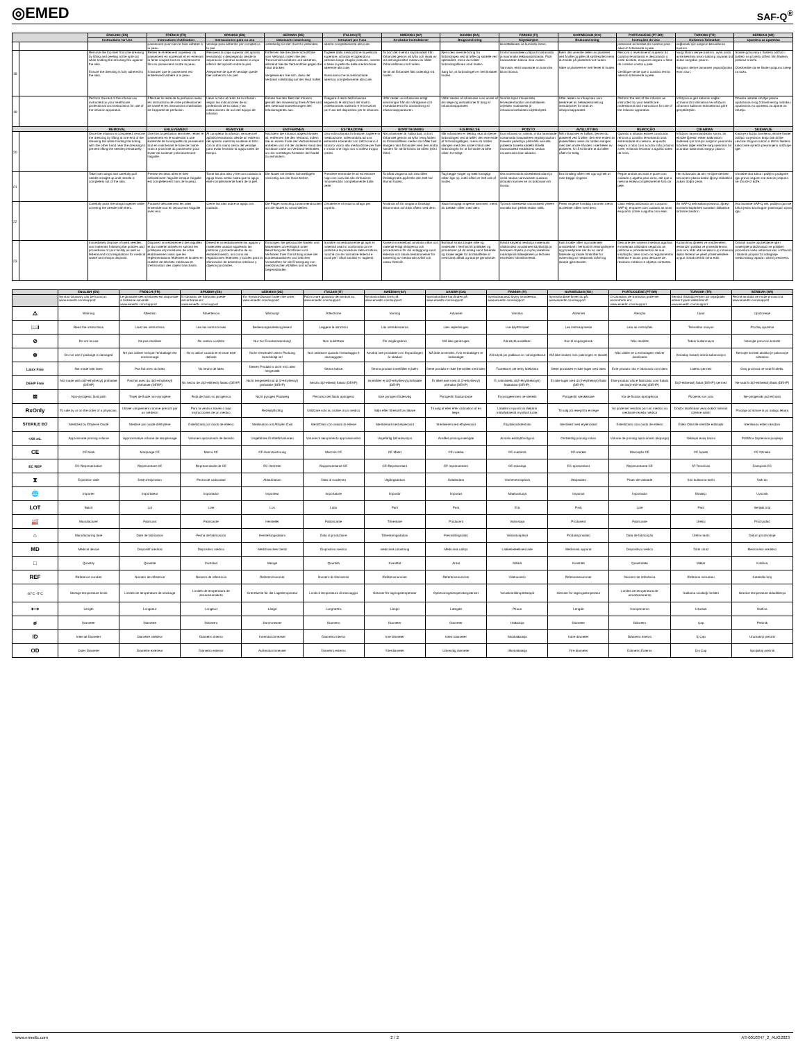◎EMED
SAF-Q<sup>®</sup>
| | | ENGLISH (EN) | FRENCH (FR) | SPANISH (ES) | GERMAN (DE) | ITALIAN (IT) | SWEDISH (SV) | DANISH (DA) | FINNISH (FI) | NORWEGIAN (NO) | PORTUGUESE (PT-BR) | TURKISH (TR) | SERBIAN (SR) |
| --- | --- | --- | --- | --- | --- | --- | --- | --- | --- | --- | --- | --- | --- |
| | | Instructions for Use | Instructions d'utilisation | Instrucciones para su uso | Gebrauchs-anweisung | Istruzioni per l'uso | Användar-instruktioner | Brugsanvisning | Käyttöohjeet | Bruksanvisning | Instruções de Uso | Kullanma Talimatları | Uputstvo za upotrebu |
| | | | pansement pour bien le faire adhérer à la peau. | vendaje para adherirlo por completo a la piel. | vollständig mit der Haut zu verbinden. | aderire completamente alla cute. | | | kiinnittääksesi se kunnolla ihoon. | | pressione as bordas do curativo para aderi-lo totalmente à pele. | sağlamak için sargının kenarlarına bastırın. | |
| 18 | | Remove the top liner from the dressing by lifting and peeling at the split-cut while holding the dressing film against the skin. Ensure the dressing is fully adhered to the skin. | Retirer le revêtement supérieur du pansement en soulevant et en enlevant la fente coupée tout en maintenant le film du pansement contre la peau. S'assurer que le pansement est entièrement adhéré à la peau. | Remueva la capa superior del apósito levantando y despegando desde la separación mientras sostiene la capa inferior del apósito sobre la piel. Asegúrese de que el vendaje quede bien adherido a la piel. | Entfernen Sie die obere Schutzfolie vom Verband, indem Sie den Trennschnitt anheben und abziehen, während Sie die Verbandfolie gegen die Haut drücken. Vergewissern Sie sich, dass der Verband vollständig auf der Haut haftet. | Togliere dalla medicazione la pellicola superiore, alzando e togliendo la pellicola lungo il taglio praticato, mentre si tiene la pellicola della medicazione aderente alla cute. Assicurarsi che la medicazione aderisca completamente alla cute. | Ta bort det översta skyddsarket från förbandet genom att lyfta och skala av vid delningssnittet medan du håller förbandsfilmen mot huden. Se till att förbandet fäst ordentligt vid huden. | Fjern den øverste foring fra forbindingen ved at løfte og skrælle ved splitskåret, mens du holder forbindingsfilmen mod huden. Sørg for, at forbindingen er helt tilsluttet huden. | Irrota haavasiteen yläpuoli nostamalla ja kuorimalla leikkauskohdasta. Pidä haavasiteen kalvoa ihoa vasten. Varmista, että haavaside on kunnolla kiinni ihossa. | Fjern den øverste delen av plasteret ved å løfte og pille på splitt-kuttet mens du holder på plasteret mot huden. Sikre at plasteret er helt festet til huden. | Remova o revestimento superior do curativo levantando e descolando o corte dividido, enquanto segura o filme do curativo contra a pele. Certifique-se de que o curativo tenha aderido totalmente à pele. | Sargı filmini deriye bastırın, ayrık anda ayrık-kesilmiş kısmı kaldırıp soyarak üst astarı sargıdan çıkarın. Sargının deriye tamamen yapıştığından emin olun. | Skinite gornji sloj s flastera odižući i ljušteći na prorezu držeći film flastera pritisnut o kožu. Obezbedite da se flaster potpuno zalepi za kožu. |
| 19 | | Perform the rest of the infusion as instructed by your healthcare professional and instructions for use of the infusion apparatus. | Effectuer le reste de la perfusion selon les instructions de votre professionnel de santé et les instructions d'utilisation de l'appareil de perfusion. | Lleve a cabo el resto de la infusión según las indicaciones de su profesional de la salud y las instrucciones de uso del equipo de infusión. | Führen Sie den Rest der Infusion gemäß den Anweisung Ihres Arztes und den Gebrauchsanweisungen des Infusionsgeräts aus. | Eseguire il resto dell'infusione seguendo le istruzioni del Vostro professionista sanitario e le istruzioni per l'uso del dispositivo per le infusioni. | Utför resten av infusionen enligt anvisningar från din vårdgivare och instruktionerna för användning av infusionsapparaturen. | Udfør resten af infusionen som anvist af din læge og instruktioner til brug af infusionsapparatet. | Suorita loput infuusioista terveydenhuollon ammattilaisen ohjeiden mukaisesti ja infuusiosovelluksen käyttöohjeet. | Utfør resten av infusjonen som beskrevet av helsepersonell og instruksjoner for bruk av infusjonsapparatet. | Perform the rest of the infusion as instructed by your healthcare professional and instructions for use of the infusion apparatus. | İnfüzyonun geri kalanını sağlık uzmanınızın talimatına ve infüzyon cihazının kullanım talimatlarına göre gerçekleştirin. | Obavite ostatak infuzije prema uputstvima svog zdravstvenog radnika i uputstvima za upotrebu za aparat za infuziju. |
| | | REMOVAL | ENLEVEMENT | REMOVER | ENTFERNEN | ESTRAZIONE | BORTTAGNING | FJERNELSE | POISTO | AVSLUTTING | REMOÇÃO | ÇIKARMA | SKIDANJE |
| 20 | | Once the infusion is completed, remove the dressing by lifting at one end of the dressing tab while holding the tubing with the other hand near the dressing to prevent lifting the needle prematurely. | Une fois la perfusion terminée, retirer le pansement en le soulevant à une extrémité de la languette du pansement tout en maintenant le tube de l'autre main à proximité du pansement pour éviter de soulever prématurément l'aiguille. | Al completar la infusión, remueva el apósito levantando desde un extremo del apósito mientras sostiene el tubo con la otra mano cerca del vendaje para evitar levantar la aguja antes de tiempo. | Nachdem die Infusion abgeschlossen ist, entfernen Sie den Verband, indem Sie an einem Ende der Verbandslasche anheben und mit der anderen Hand den Schlauch nahe am Verband festhalten, um ein vorzeitiges Anheben der Nadel zu verhindern. | Una volta ultimata l'infusione, togliere la medicazione, sollevandola ad una estremità e tenendo con l'altra mano il tubicino vicino alla medicazione per fare in modo che l'ago non si sollevi troppo presto. | När infusionen är fullbordad, ta bort förbandet genom att lyfta i ena änden av förbandsfliken medan du håller fast slangen nära förbandet med den andra handen för att förhindra att nålen lyfts i förtid. | Når infusionen er færdig, skal du fjerne forbindingen ved at løfte i den ene ende af forbindingsfligen, mens du holder slangen med den anden hånd nær forbindingen for at forhindre at løfte nålen for tidligt. | Kun infuusio on valmis, irrota haavaside nostamalla haavasiteen repäisynauhan toisesta päästä ja pitämällä samalla putkesta toisella kädellä lähellä haavasidettä estääksesi neulaa nousemasta liian aikaisin. | Når infusjonen er fullført, fjerner du plasteret ved å løfte i den ene enden av plasterfliken mens du holder slangen med den andre hånden i nærheten av plasteret, for å forhindre at du løfter nålen for tidlig. | Quando a infusão estiver concluída, remova o curativo levantando uma extremidade do mesmo, enquanto segura o tubo com a outra mão próximo a ele, evitando levantar a agulha antes da hora. | İnfüzyon tamamlandıktan sonra, bir elinizle iğnenin erken kalkmasını önlemek için boruyu sargının yakınında tutarken diğer elinizle sargı şeridinin bir ucundan kaldırarak sargıyı çıkarın. | Kada je infuzija završena, skinite flaster odižući na jednom kraju dok držite cevčice drugom rukom u blizini flastera kako biste sprečili preuranjeno odizanje igle. |
| 21 | | Take both wings and carefully pull needle straight up until needle is completely out of the skin. | Prenez les deux ailes et tirez délicatement l'aiguille lorsque l'aiguille est complètement hors de la peau. | Tome las dos alas y tire con cuidado la aguja hacia arriba hasta que la aguja esté completamente fuera de la piel. | Die Nadel mit beiden Schutzflügeln vorsichtig aus der Haut ziehen. | Prendere entrambe le ali ed estrarre l'ago con cura dal sito d'infusione rimuovendolo completamente dalla pelle. | Ta båda vingarna och dra nålen försiktigt rakt uppåt tills den helt har lämnat huden. | Tag begge vinger og træk forsigtigt nålen lige op, indtil nålen er helt ude af huden. | Ota molemmista siivekkeistä kiinni ja vedä neulaa varovaisesti suoraan ylöspäin kunnes se on kokonaan irti ihosta. | Dra forsiktig nålen rett opp og helt ut med begge vingene. | Pegue ambas as asas e puxe com cuidado a agulha para cima, até que a mesma esteja completamente fora da pele. | Her iki kanadı da alın ve iğne deriden tamamen çıkana kadar iğneyi dikkatlice yukarı doğru çekin. | Uhvatite oba krilca i pažljivo podignite iglu pravo nagore sve dok se potpuno ne izvuče iz kože. |
| 22 | | Carefully push the wings together while covering the needle with them. | Poussez délicatement les ailes ensemble tout en recouvrant l'aiguille avec eux. | Cierre las alas sobre la aguja con cuidado. | Die Flügel vorsichtig zusammendrucken um die Nadel zu umschließen. | Chiudere le ali intorno all'ago per coprirlo. | Används så för vingarna försiktigt tillsammans och täck nålen med dem. | Skub forsigtigt vingerne sammen, mens du dækker nålen med dem. | Työnnä siivekkeitä varovaisesti yhteen samalla kun peität neulan niillä. | Press vingene forsiktig sammen mens du dekker nålen med dem. | Caso esteja utilizando um conjunto SAF-Q, empurre com cuidado as asas enquanto cobre a agulha com elas. | Bir SAF-Q seti kullanıyorsanız, iğneyi bunlarla kaplarken kanatları dikkatlice birbirine bastırın. | Ako koristite SAF-Q set, pažljivo gurnite krilca jedno ka drugom pokrivajući njima iglu. |
| 23 | | Immediately dispose of used needles and materials following the policies and procedures of your facility as well as federal and local regulations for medical waste and sharps disposal. | Disposez immédiatement des aiguilles et du matériel utilisés en suivant les politiques et procédures de votre établissement ainsi que les réglementations fédérales et locales en matière de déchets médicaux et d'élimination des objets tranchants. | Deseche inmediatamente las agujas y materiales usados siguiendo las políticas y procedimientos de su establecimiento, así como las regulaciones federales y locales para la eliminación de desechos médicos y objetos punzantes. | Entsorgen Sie gebrauchte Nadeln und Materialien unverzüglich unter Beachtung der Richtlinien und Verfahren Ihrer Einrichtung sowie der bundesstaatlichen und örtlichen Vorschriften für die Entsorgung von medizinischen Abfällen und scharfen Gegenständen. | Smaltire immediatamente gli aghi e i materiali usati in conformità con le politiche e le procedure della struttura, nonché con le normative federali e locali per i rifiuti sanitari e i taglienti. | Kassera omedelbart använda nålar och material enligt riktlinjerna och procedurerna för din anläggning samt federala och lokala bestämmelser för kassering av medicinskt avfall och vassa föremål. | Bortskaf straks brugte nåle og materialer i henhold til politikker og procedurer på dit anlæg samt føderale og lokale regler for bortskaffelse af medicinsk affald og skarpe genstande. | Hävitä käytetyt neulat ja materiaalit välittömästi noudattaen käytäntöjä ja laitoksen ohjeita ja myös paikallisia määräyksiä lääkejätteen ja terävien esineiden hävittämisestä. | Kast brukte nåler og materialer umiddelbart i henhold til retningslinjene og prosedyrene der du er, samt føderale og lokale forskrifter for avhending av medisinsk avfall og skarpe gjenstander. | Descarte de maneira imediata agulhas e materiais utilizados seguindo as políticas e procedimentos de sua instalação, bem como os regulamentos federais e locais para descarte de resíduos médicos e objetos cortantes. | Kullanılmış iğneleri ve malzemeleri, tesisinizin politika ve prosedürlerinin yanı sıra tıbbi atık ve kesici uç imhasına ilişkin federal ve yerel yönetmeliklere uygun olarak derhal imha edin. | Odmah bacite upotrebljene igle i materijale pridržavajući se politike i procedura vaše ustanove kao i državnih i lokalnih propisa za odlaganje medicinskog otpada i oštrih predmeta. |
| | ENGLISH (EN) | FRENCH (FR) | SPANISH (ES) | GERMAN (DE) | ITALIAN (IT) | SWEDISH (SV) | DANISH (DA) | FINNISH (FI) | NORWEGIAN (NO) | PORTUGUESE (PT-BR) | TURKISH (TR) | SERBIAN (SR) |
| --- | --- | --- | --- | --- | --- | --- | --- | --- | --- | --- | --- | --- |
| | Symbol Glossary can be found at: www.emedtc.com/support | Le glossaire des symboles est disponible à l'adresse suivante: www.emedtc.com/support | El Glosario de Símbolos puede encontrarse en: www.emedtc.com/support | Ein Symbol-Glossar finden Sie unter: www.emedtc.com/support | Può trovare glossario dei simboli su: www.emedtc.com/support | Symbolordlista finns på: www.emedtc.com/support | Symbolordliste kan findes på: www.emedtc.com/support | Symbolisanasto löytyy osoitteesta: www.emedtc.com/support | Symbolordliste finner du på: www.emedtc.com/support | O Glossário de Símbolos pode ser encontrado em: www.emedtc.com/support | Sembol Sözlüğü erişimi için aşağıdaki adresi ziyaret edebilirsiniz: www.emedtc.com/support | Rečnik simbola se može pronaći na: www.emedtc.com/support |
| ⚠ | Warning | Attention | Advertencia | Warnung! | Attenzione | Varning | Advarsel | Varoitus | Advarsel | Atenção | Uyarı | Upozorenje |
| 📖i | Read the instructions | Lisez les instructions | Lea las instrucciones | Bedienungsanleitung lesen! | Leggere le istruzioni | Läs instruktionerna | Læs vejledningen | Lue käyttöohjeet | Les instruksjonene | Leia as instruções | Talimatları okuyun | Pročitaj uputstva |
| ⊘ | Do not re-use | Ne pas réutiliser | No vuelva a utilizar | Nur zur Eimalverwendung! | Non riutilizzare | För engångsbruk | Må ikke genbruges | Älä käytä uudelleen | Kun til engangsbruk | Não reutilize | Tekrar kullanmayın | Nemojte ponovno koristiti |
| ⊗ | Do not use if package is damaged | Ne pas utiliser lorsque l'emballage est endommagé | No lo utilice cuando el envase esté dañado | Nicht verwenden wenn Packung beschädigt ist! | Non utilizzare quando l'imballaggio è danneggiato | Använd inte produkten om förpackingen är skadad | Må ikke anvendes, hvis emballagen er beskadiget | Älä käytä jos pakkaus on vahingoittunut | Må ikke brukes hvis pakningen er skadet | Não utilize se a embalagem estiver danificada | Ambalajı hasarlı ürünü kullanmayın | Nemojte koristiti ukoliko je pakovanje oštećeno |
| Latex Free | Not made with latex | Pas fait avec du latex | No hecho de látex | Dieses Produkt is nicht mit Latex hergestellt | Senza lattice | Denna produkt innehåller ej latex | Dette produkt er ikke fremstillet med latex | Tuotetta ei ole tehty lateksista | Dette produktet er ikke laget med latex | Este produto não é fabricado com látex | Lateks içermez | Ovaj proizvod ne sadrži lateks. |
| DEHP Free | Not made with di(2-ethylhexyl) phthalate (DEHP) | Pas fait avec du di(2-ethylhexyl) phthalate (DEHP) | No hecho de di(2-etilhexil) ftalato (DEHP) | Nicht hergestellt mit di (2-ethylhexyl) phthalate (DEHP) | Senza di(2-etilesil) ftalato (DEHP) | Innehåller ej di(2-ethylhexyl) phthalate (DEHP) | Er ikke lavet med di (2-ethylhexyl) phthalat (DEHP) | Ei valmistettu di(2-etyyliheksyyli) ftalaatista (DEHP). | Er ikke laget med di (2-etylheksyl) ftalat (DEHP) | Este produto não é fabricado com ftalato de bis(2-etil-hexilo) (DEHP) | Di(2-etilheksil) ftalat (DEHP) içermez | Ne sadrži di(2-etilheksil) ftalat (DEHP) |
| ⊠ | Non-pyrogenic fluid path | Trajet de fluide non-pyrogène | Ruta de fuido no pirogénica | Nicht pyrogen Fluidweg | Percorso del fluido apirogeno | Icke pyrogen flödesväg | Pyrogenfri fluidumbane | Ei-pyrogeeninen ne stereitti | Pyrogenfri væskebane | Via de fluídos apirogênica | Pirojenik sıvı yolu | Ne-pirogenski put tečnosti |
| RxOnly | To sale by or on the order of a physician. | Utiliser uniquement comme prescrit par un médecin | Para la venta a través o bajo instrucciones de un médico | Rezeptpflichtig | Utilizzare solo su ordine di un medico | Säljs efter föreskrift av läkare | Til salg af eller efter ordination af en læge. | Lääkärin myymä tai lääkärin määräyksestä myytävä tuote. | Til salg på resept fra en lege | Só pode ser vendido por um médico ou mediante receita médica | Doktor tarafından veya doktor talimatı üzerine satılır | Prodaja od strane ili po nalogu lekara |
| STERILE EO | Sterilized by Ethylene Oxide | Stérilisé par oxyde d'éthylène | Esterilizado por óxido de etileno | Sterilisation mit Äthylen Oxid | Sterilizzato con ossido di etilene | Steriliserad med etylenoxid | Steriliseret med ethylenoxid | Etyylioksidisteriloitu | Sterilisert med etylenoksid | Esterilizado com óxido de etileno | Etilen Oksit ile sterilize edilmiştir | Sterilisano etilen oksidom |
| ≈XX mL | Approximate priming volume | Approximative volume de remplissage | Volumen aproximado de llenado | Ungefähres Erstbefüllvolumen | Volume di riempimento approssimativo | Ungefärlig fyllnadsvolym | Anslået priming-mængde | Arvioitu esitäyttövolyymi | Omtrentlig priming volum | Volume de priming aproximado (expurgo) | Yaklaşık emiş hacmi | Približna zapremina punjenja |
| CE | CE Mark | Marquage CE | Marca CE | CE-Kennzeichnung | Marchio CE | CE Märkt | CE-mærke | CE-merkintä | CE-merket | Marcação CE | CE İşareti | CE Oznaka |
| EC REP | EC Representative | Représentant CE | Representante de CE | EC-Vertreter | Rappresentante CE | CE-Representant | EF repræsentant | CE-edustaja | EC-epresentant | Representante CE | AT Temsilcisi | Zastupnik EC |
| ⧗ | Expiration date | Date d'expiration | Fecha de caducidad | Ablaufdatum | Data di scadenza | Utgångsdatum | Udløbsdato | Vanhenemispäivä | Utløpsdato | Prazo de validade | Son kullanma tarihi | Važi do |
| 🌐 | Importer | Importateur | Importador | Importeur | Importatore | Importör | Importør | Maahantuoja | Importør | Importador | İthalatçı | Uvoznik |
| LOT | Batch | Lot | Lote | Los | Lotto | Parti | Parti | Erä | Parti | Lote | Parti | Serijski broj |
| 🏭 | Manufacturer | Fabricant | Fabricante | Hersteller | Fabbricante | Tillverkare | Producent | Valmistaja | Produsent | Fabricante | Üretici | Proizvođač |
| ⌂ | Manufacturing date | Date de fabrication | Fecha de fabricación | Herstellungsdatum | Data di produzione | Tillverkningsdatum | Fremstillingsdato | Valmistuspäivä | Produksjonsdato | Data de fabricação | Üretim tarihi | Datum proizvodnje |
| MD | Medical device | Dispositif médical | Dispositivo médico | Medizinisches Gerät | Dispositivo medico | medicinsk utrustning | Medicinsk udstyr | Lääketieteellinen laite | Medisinsk apparat | Dispositivo médico | Tıbbi cihaz | Medicinsko sredstvo |
| □ | Quantity | Quantité | Cantidad | Menge | Quantità | Kvantitet | Antal | Määrä | Kvantitet | Quantidade | Miktar | Količina |
| REF | Reference number | Numéro de référence | Número de referencia | Referenznummer | Numero di riferimento | Referensnummer | Referencenummer | Viitenumero | Referansenummer | Número de referência | Referans numarası | Kataloški broj |
| 40°C -5°C | Storage temperature limits | Limites de température de stockage | Límites de temperatura de almacenamiento | Grenzwerte für die Lagertemperatur | Limiti di temperatura di stoccaggio | Gränser för lagringstemperatur | Opbevaringstemperaturgrænser | Varastointilämpötilarajat | Grenser for lagringstemperatur | Limites de temperatura de armazenamento | Saklama sıcaklığı limitleri | Granice temperature skladištenja |
| ⟷ | Length | Longueur | Longitud | Länge | Lunghezza | Längd | Længde | Pituus | Lengde | Comprimento | Uzunluk | Dužina |
| ø | Diameter | Diamètre | Diámetro | Durchmesser | Diametro | Diameter | Diameter | Halkaisija | Diameter | Diâmetro | Çap | Prečnik |
| ID | Internal Diameter | Diamètre intérieur | Diámetro interno | Innendurchmesser | Diametro interno | Inre diameter | Intern diameter | Sisähalkaisija | Indre diameter | Diâmetro Interno | İç Çap | Unutrašnji prečnik |
| OD | Outer Diameter | Diamètre extérieur | Diámetro exterior | Außendurchmesser | Diametro esterno | Ytterdiameter | Udvendig diameter | Ulkohalkaisija | Ytre diameter | Diâmetro Externo | Dış Çap | Spoljašnji prečnik |
www.emedtc.com 2 / 2 AS-0010347_2_AUG2023